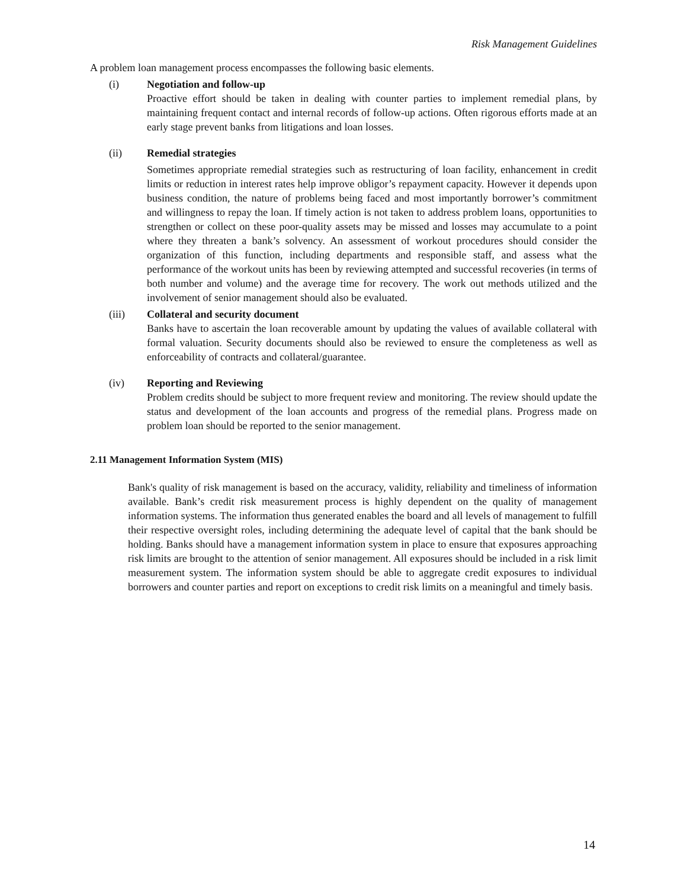Risk Management Guidelines
A problem loan management process encompasses the following basic elements.
(i) Negotiation and follow-up
Proactive effort should be taken in dealing with counter parties to implement remedial plans, by maintaining frequent contact and internal records of follow-up actions. Often rigorous efforts made at an early stage prevent banks from litigations and loan losses.
(ii) Remedial strategies
Sometimes appropriate remedial strategies such as restructuring of loan facility, enhancement in credit limits or reduction in interest rates help improve obligor’s repayment capacity. However it depends upon business condition, the nature of problems being faced and most importantly borrower’s commitment and willingness to repay the loan. If timely action is not taken to address problem loans, opportunities to strengthen or collect on these poor-quality assets may be missed and losses may accumulate to a point where they threaten a bank’s solvency. An assessment of workout procedures should consider the organization of this function, including departments and responsible staff, and assess what the performance of the workout units has been by reviewing attempted and successful recoveries (in terms of both number and volume) and the average time for recovery. The work out methods utilized and the involvement of senior management should also be evaluated.
(iii) Collateral and security document
Banks have to ascertain the loan recoverable amount by updating the values of available collateral with formal valuation. Security documents should also be reviewed to ensure the completeness as well as enforceability of contracts and collateral/guarantee.
(iv) Reporting and Reviewing
Problem credits should be subject to more frequent review and monitoring. The review should update the status and development of the loan accounts and progress of the remedial plans. Progress made on problem loan should be reported to the senior management.
2.11 Management Information System (MIS)
Bank's quality of risk management is based on the accuracy, validity, reliability and timeliness of information available. Bank’s credit risk measurement process is highly dependent on the quality of management information systems. The information thus generated enables the board and all levels of management to fulfill their respective oversight roles, including determining the adequate level of capital that the bank should be holding. Banks should have a management information system in place to ensure that exposures approaching risk limits are brought to the attention of senior management. All exposures should be included in a risk limit measurement system. The information system should be able to aggregate credit exposures to individual borrowers and counter parties and report on exceptions to credit risk limits on a meaningful and timely basis.
14